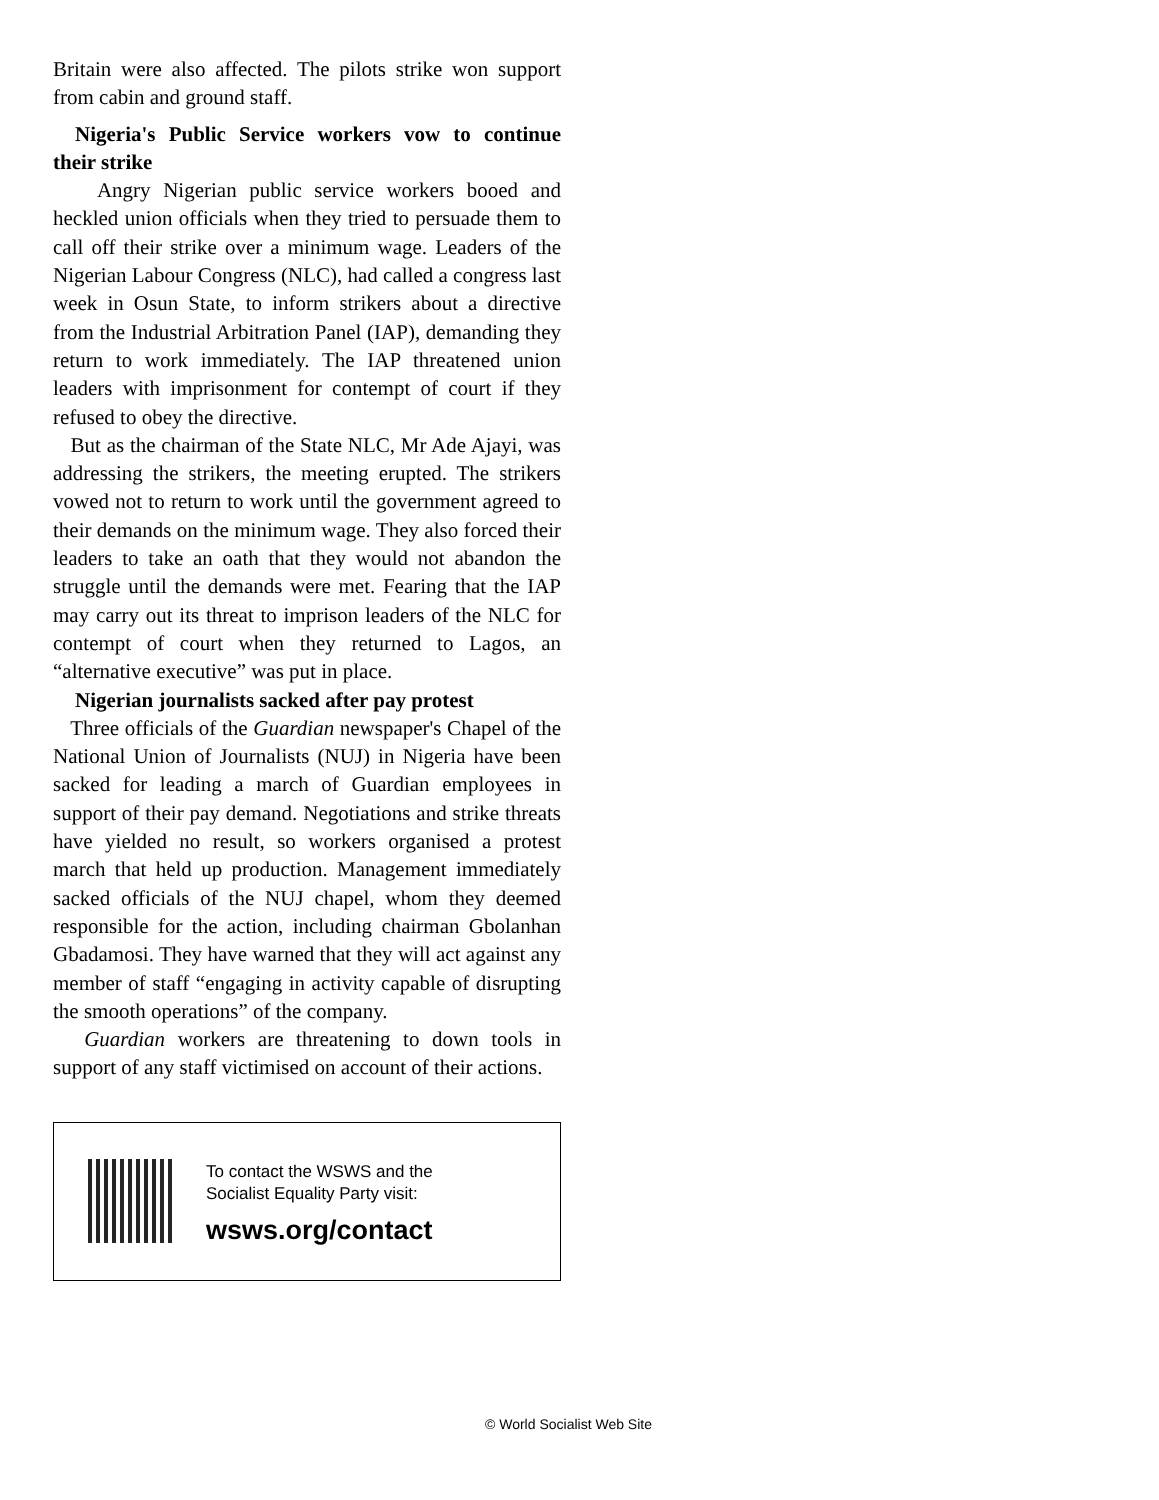Britain were also affected. The pilots strike won support from cabin and ground staff.
Nigeria's Public Service workers vow to continue their strike
Angry Nigerian public service workers booed and heckled union officials when they tried to persuade them to call off their strike over a minimum wage. Leaders of the Nigerian Labour Congress (NLC), had called a congress last week in Osun State, to inform strikers about a directive from the Industrial Arbitration Panel (IAP), demanding they return to work immediately. The IAP threatened union leaders with imprisonment for contempt of court if they refused to obey the directive.
But as the chairman of the State NLC, Mr Ade Ajayi, was addressing the strikers, the meeting erupted. The strikers vowed not to return to work until the government agreed to their demands on the minimum wage. They also forced their leaders to take an oath that they would not abandon the struggle until the demands were met. Fearing that the IAP may carry out its threat to imprison leaders of the NLC for contempt of court when they returned to Lagos, an “alternative executive” was put in place.
Nigerian journalists sacked after pay protest
Three officials of the Guardian newspaper's Chapel of the National Union of Journalists (NUJ) in Nigeria have been sacked for leading a march of Guardian employees in support of their pay demand. Negotiations and strike threats have yielded no result, so workers organised a protest march that held up production. Management immediately sacked officials of the NUJ chapel, whom they deemed responsible for the action, including chairman Gbolanhan Gbadamosi. They have warned that they will act against any member of staff “engaging in activity capable of disrupting the smooth operations” of the company.
Guardian workers are threatening to down tools in support of any staff victimised on account of their actions.
To contact the WSWS and the
Socialist Equality Party visit:
wsws.org/contact
© World Socialist Web Site